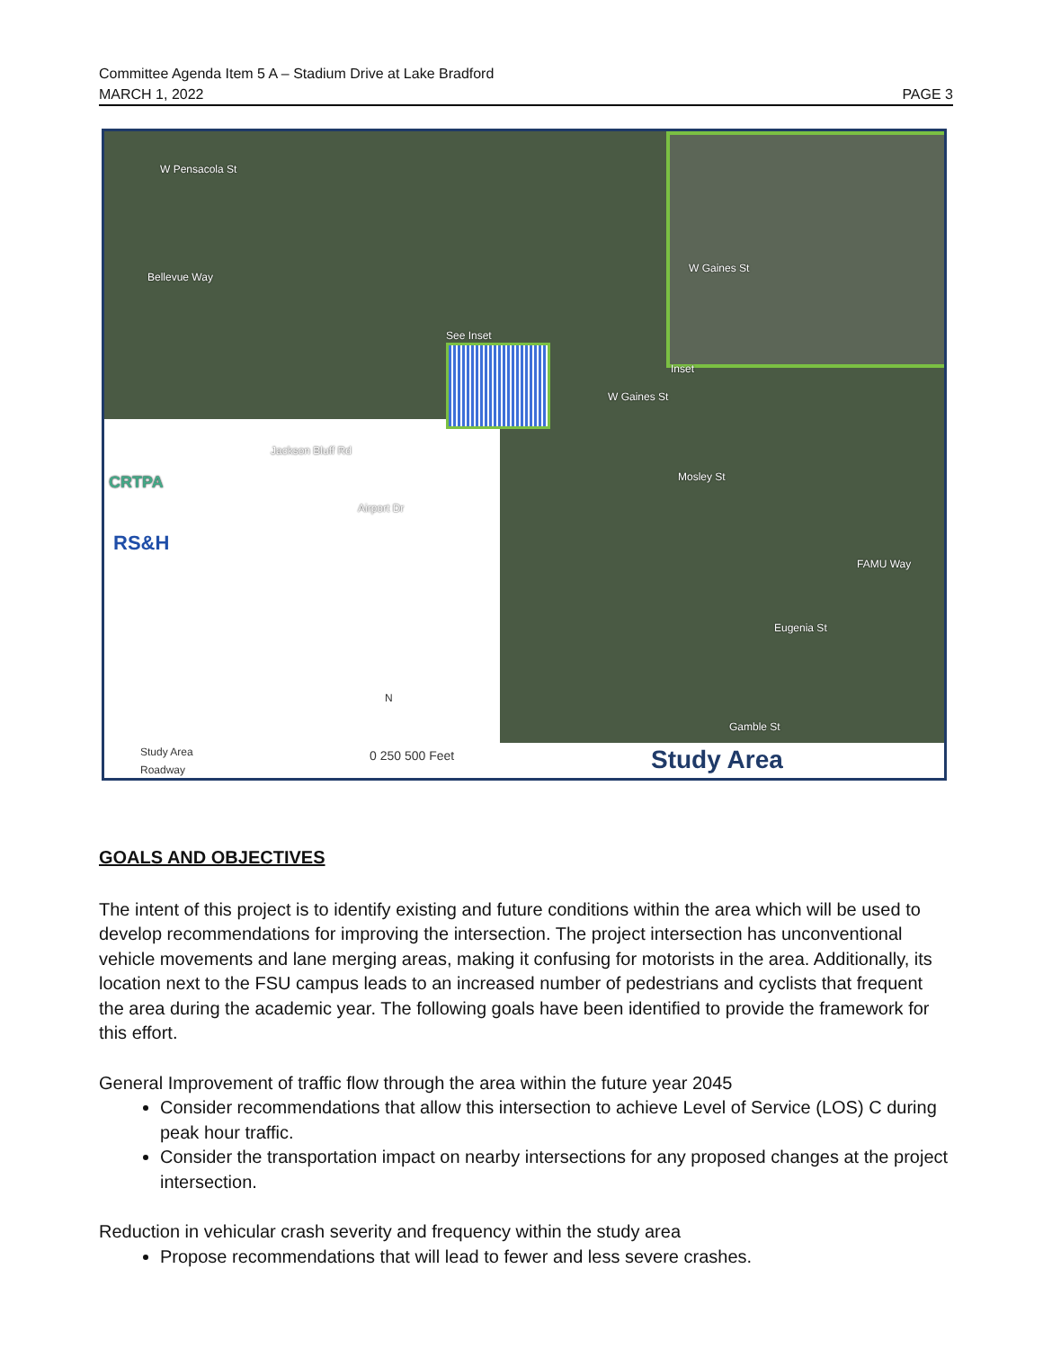Committee Agenda Item 5 A – Stadium Drive at Lake Bradford
MARCH 1, 2022 PAGE 3
W Pensacola St
Bellevue Way
W Gaines St
W Gaines St
Jackson Bluff Rd
Mosley St
Airport Dr
FAMU Way
Eugenia St
Gamble St
See Inset
Inset
CRTPA
RS&H
Study Area
Roadway
N
0 250 500 Feet Study Area
GOALS AND OBJECTIVES
The intent of this project is to identify existing and future conditions within the area which will be used to develop recommendations for improving the intersection. The project intersection has unconventional vehicle movements and lane merging areas, making it confusing for motorists in the area. Additionally, its location next to the FSU campus leads to an increased number of pedestrians and cyclists that frequent the area during the academic year. The following goals have been identified to provide the framework for this effort.
General Improvement of traffic flow through the area within the future year 2045
Consider recommendations that allow this intersection to achieve Level of Service (LOS) C during peak hour traffic.
Consider the transportation impact on nearby intersections for any proposed changes at the project intersection.
Reduction in vehicular crash severity and frequency within the study area
Propose recommendations that will lead to fewer and less severe crashes.